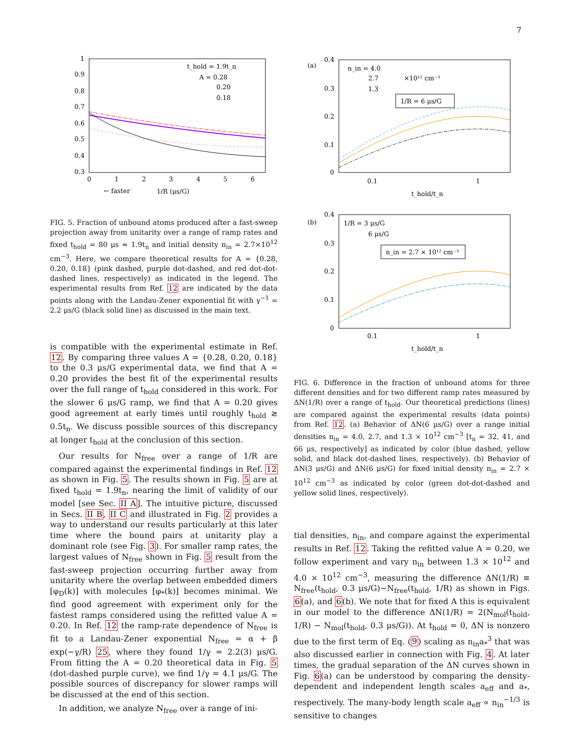7
1
0.9
0.8
0.7
0.6
0.5
0.4
0.3
0
1
2
3
4
5
6
← faster
1/R (μs/G)
t_hold = 1.9t_n
A = 0.28
0.20
0.18
FIG. 5. Fraction of unbound atoms produced after a fast-sweep projection away from unitarity over a range of ramp rates and fixed t<sub>hold</sub> = 80 μs ≈ 1.9t<sub>n</sub> and initial density n<sub>in</sub> = 2.7×10<sup>12</sup> cm<sup>−3</sup>. Here, we compare theoretical results for A = {0.28, 0.20, 0.18} (pink dashed, purple dot-dashed, and red dot-dot-dashed lines, respectively) as indicated in the legend. The experimental results from Ref. 12 are indicated by the data points along with the Landau-Zener exponential fit with γ<sup>−1</sup> = 2.2 μs/G (black solid line) as discussed in the main text.
is compatible with the experimental estimate in Ref. 12. By comparing three values A = {0.28, 0.20, 0.18} to the 0.3 μs/G experimental data, we find that A = 0.20 provides the best fit of the experimental results over the full range of t<sub>hold</sub> considered in this work. For the slower 6 μs/G ramp, we find that A = 0.20 gives good agreement at early times until roughly t<sub>hold</sub> ≳ 0.5t<sub>n</sub>. We discuss possible sources of this discrepancy at longer t<sub>hold</sub> at the conclusion of this section.
Our results for N<sub>free</sub> over a range of 1/R are compared against the experimental findings in Ref. 12 as shown in Fig. 5. The results shown in Fig. 5 are at fixed t<sub>hold</sub> = 1.9t<sub>n</sub>, nearing the limit of validity of our model [see Sec. II A]. The intuitive picture, discussed in Secs. II B, II C and illustrated in Fig. 2 provides a way to understand our results particularly at this later time where the bound pairs at unitarity play a dominant role (see Fig. 3). For smaller ramp rates, the largest values of N<sub>free</sub> shown in Fig. 5 result from the fast-sweep projection occurring further away from unitarity where the overlap between embedded dimers [φ<sub>D</sub>(k)] with molecules [φ<sub>*</sub>(k)] becomes minimal. We find good agreement with experiment only for the fastest ramps considered using the refitted value A = 0.20. In Ref. 12 the ramp-rate dependence of N<sub>free</sub> is fit to a Landau-Zener exponential N<sub>free</sub> = α + β exp(−γ/R) 25, where they found 1/γ = 2.2(3) μs/G. From fitting the A = 0.20 theoretical data in Fig. 5 (dot-dashed purple curve), we find 1/γ = 4.1 μs/G. The possible sources of discrepancy for slower ramps will be discussed at the end of this section.
In addition, we analyze N<sub>free</sub> over a range of ini-
(a)
0.4
0.3
0.2
0.1
0
0.1
1
t_hold/t_n
n_in = 4.0
2.7
1.3
×10¹² cm⁻³
1/R = 6 μs/G
(b)
0.4
0.3
0.2
0.1
0
0.1
1
t_hold/t_n
1/R = 3 μs/G
6 μs/G
n_in = 2.7 × 10¹² cm⁻³
FIG. 6. Difference in the fraction of unbound atoms for three different densities and for two different ramp rates measured by ΔN(1/R) over a range of t<sub>hold</sub>. Our theoretical predictions (lines) are compared against the experimental results (data points) from Ref. 12. (a) Behavior of ΔN(6 μs/G) over a range initial densities n<sub>in</sub> = 4.0, 2.7, and 1.3 × 10<sup>12</sup> cm<sup>−3</sup> [t<sub>n</sub> = 32, 41, and 66 μs, respectively] as indicated by color (blue dashed, yellow solid, and black dot-dashed lines, respectively). (b) Behavior of ΔN(3 μs/G) and ΔN(6 μs/G) for fixed initial density n<sub>in</sub> = 2.7 × 10<sup>12</sup> cm<sup>−3</sup> as indicated by color (green dot-dot-dashed and yellow solid lines, respectively).
tial densities, n<sub>in</sub>, and compare against the experimental results in Ref. 12. Taking the refitted value A = 0.20, we follow experiment and vary n<sub>in</sub> between 1.3 × 10<sup>12</sup> and 4.0 × 10<sup>12</sup> cm<sup>−3</sup>, measuring the difference ΔN(1/R) ≡ N<sub>free</sub>(t<sub>hold</sub>, 0.3 μs/G)−N<sub>free</sub>(t<sub>hold</sub>, 1/R) as shown in Figs. 6(a), and 6(b). We note that for fixed A this is equivalent in our model to the difference ΔN(1/R) = 2(N<sub>mol</sub>(t<sub>hold</sub>, 1/R) − N<sub>mol</sub>(t<sub>hold</sub>, 0.3 μs/G)). At t<sub>hold</sub> = 0, ΔN is nonzero due to the first term of Eq. (9) scaling as n<sub>in</sub>a<sub>*</sub><sup>3</sup> that was also discussed earlier in connection with Fig. 4. At later times, the gradual separation of the ΔN curves shown in Fig. 6(a) can be understood by comparing the density-dependent and independent length scales a<sub>eff</sub> and a<sub>*</sub>, respectively. The many-body length scale a<sub>eff</sub> ∝ n<sub>in</sub><sup>−1/3</sup> is sensitive to changes